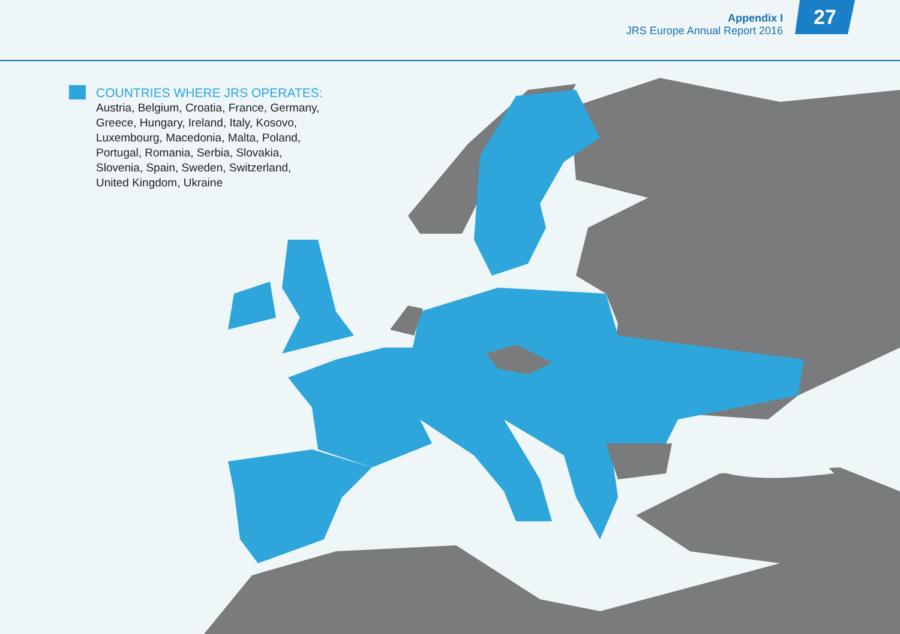Appendix I
JRS Europe Annual Report 2016
27
COUNTRIES WHERE JRS OPERATES:
Austria, Belgium, Croatia, France, Germany,
Greece, Hungary, Ireland, Italy, Kosovo,
Luxembourg, Macedonia, Malta, Poland,
Portugal, Romania, Serbia, Slovakia,
Slovenia, Spain, Sweden, Switzerland,
United Kingdom, Ukraine